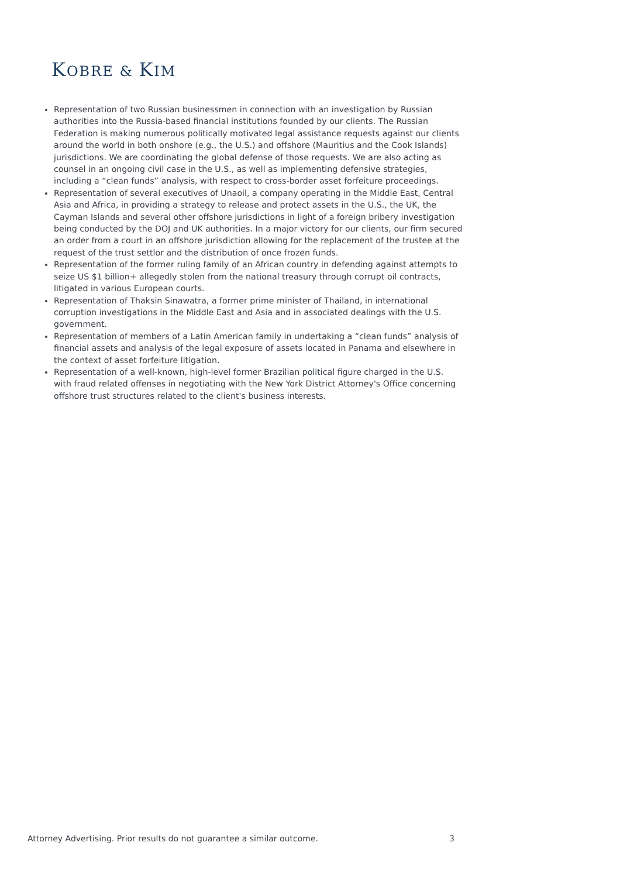KOBRE & KIM
Representation of two Russian businessmen in connection with an investigation by Russian authorities into the Russia-based financial institutions founded by our clients. The Russian Federation is making numerous politically motivated legal assistance requests against our clients around the world in both onshore (e.g., the U.S.) and offshore (Mauritius and the Cook Islands) jurisdictions. We are coordinating the global defense of those requests. We are also acting as counsel in an ongoing civil case in the U.S., as well as implementing defensive strategies, including a “clean funds” analysis, with respect to cross-border asset forfeiture proceedings.
Representation of several executives of Unaoil, a company operating in the Middle East, Central Asia and Africa, in providing a strategy to release and protect assets in the U.S., the UK, the Cayman Islands and several other offshore jurisdictions in light of a foreign bribery investigation being conducted by the DOJ and UK authorities. In a major victory for our clients, our firm secured an order from a court in an offshore jurisdiction allowing for the replacement of the trustee at the request of the trust settlor and the distribution of once frozen funds.
Representation of the former ruling family of an African country in defending against attempts to seize US $1 billion+ allegedly stolen from the national treasury through corrupt oil contracts, litigated in various European courts.
Representation of Thaksin Sinawatra, a former prime minister of Thailand, in international corruption investigations in the Middle East and Asia and in associated dealings with the U.S. government.
Representation of members of a Latin American family in undertaking a “clean funds” analysis of financial assets and analysis of the legal exposure of assets located in Panama and elsewhere in the context of asset forfeiture litigation.
Representation of a well-known, high-level former Brazilian political figure charged in the U.S. with fraud related offenses in negotiating with the New York District Attorney's Office concerning offshore trust structures related to the client's business interests.
Attorney Advertising. Prior results do not guarantee a similar outcome.
3